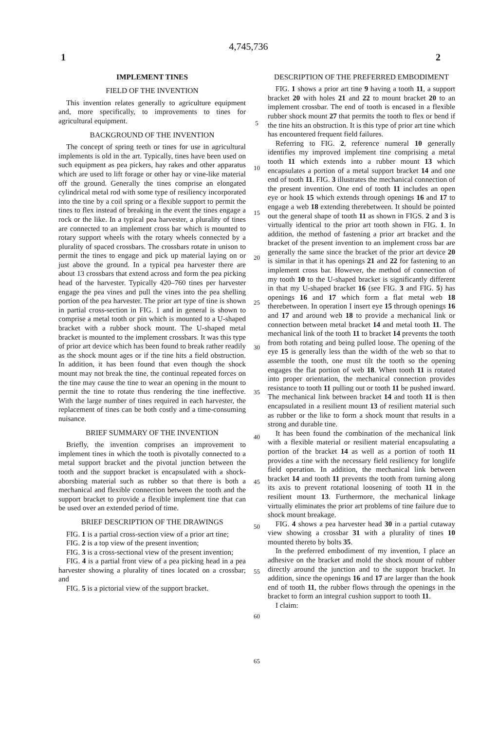4,745,736
1 2
IMPLEMENT TINES
FIELD OF THE INVENTION
This invention relates generally to agriculture equipment and, more specifically, to improvements to tines for agricultural equipment.
BACKGROUND OF THE INVENTION
The concept of spring teeth or tines for use in agricultural implements is old in the art. Typically, tines have been used on such equipment as pea pickers, hay rakes and other apparatus which are used to lift forage or other hay or vine-like material off the ground. Generally the tines comprise an elongated cylindrical metal rod with some type of resiliency incorporated into the tine by a coil spring or a flexible support to permit the tines to flex instead of breaking in the event the tines engage a rock or the like. In a typical pea harvester, a plurality of tines are connected to an implement cross bar which is mounted to rotary support wheels with the rotary wheels connected by a plurality of spaced crossbars. The crossbars rotate in unison to permit the tines to engage and pick up material laying on or just above the ground. In a typical pea harvester there are about 13 crossbars that extend across and form the pea picking head of the harvester. Typically 420–760 tines per harvester engage the pea vines and pull the vines into the pea shelling portion of the pea harvester. The prior art type of tine is shown in partial cross-section in FIG. 1 and in general is shown to comprise a metal tooth or pin which is mounted to a U-shaped bracket with a rubber shock mount. The U-shaped metal bracket is mounted to the implement crossbars. It was this type of prior art device which has been found to break rather readily as the shock mount ages or if the tine hits a field obstruction. In addition, it has been found that even though the shock mount may not break the tine, the continual repeated forces on the tine may cause the tine to wear an opening in the mount to permit the tine to rotate thus rendering the tine ineffective. With the large number of tines required in each harvester, the replacement of tines can be both costly and a time-consuming nuisance.
BRIEF SUMMARY OF THE INVENTION
Briefly, the invention comprises an improvement to implement tines in which the tooth is pivotally connected to a metal support bracket and the pivotal junction between the tooth and the support bracket is encapsulated with a shock-aborsbing material such as rubber so that there is both a mechanical and flexible connection between the tooth and the support bracket to provide a flexible implement tine that can be used over an extended period of time.
BRIEF DESCRIPTION OF THE DRAWINGS
FIG. 1 is a partial cross-section view of a prior art tine;
FIG. 2 is a top view of the present invention;
FIG. 3 is a cross-sectional view of the present invention;
FIG. 4 is a partial front view of a pea picking head in a pea harvester showing a plurality of tines located on a crossbar; and
FIG. 5 is a pictorial view of the support bracket.
5
10
15
20
25
30
35
40
45
50
55
60
65
DESCRIPTION OF THE PREFERRED EMBODIMENT
FIG. 1 shows a prior art tine 9 having a tooth 11, a support bracket 20 with holes 21 and 22 to mount bracket 20 to an implement crossbar. The end of tooth is encased in a flexible rubber shock mount 27 that permits the tooth to flex or bend if the tine hits an obstruction. It is this type of prior art tine which has encountered frequent field failures.
Referring to FIG. 2, reference numeral 10 generally identifies my improved implement tine comprising a metal tooth 11 which extends into a rubber mount 13 which encapsulates a portion of a metal support bracket 14 and one end of tooth 11. FIG. 3 illustrates the mechanical connection of the present invention. One end of tooth 11 includes an open eye or hook 15 which extends through openings 16 and 17 to engage a web 18 extending therebetween. It should be pointed out the general shape of tooth 11 as shown in FIGS. 2 and 3 is virtually identical to the prior art tooth shown in FIG. 1. In addition, the method of fastening a prior art bracket and the bracket of the present invention to an implement cross bar are generally the same since the bracket of the prior art device 20 is similar in that it has openings 21 and 22 for fastening to an implement cross bar. However, the method of connection of my tooth 10 to the U-shaped bracket is significantly different in that my U-shaped bracket 16 (see FIG. 3 and FIG. 5) has openings 16 and 17 which form a flat metal web 18 therebetween. In operation I insert eye 15 through openings 16 and 17 and around web 18 to provide a mechanical link or connection between metal bracket 14 and metal tooth 11. The mechanical link of the tooth 11 to bracket 14 prevents the tooth from both rotating and being pulled loose. The opening of the eye 15 is generally less than the width of the web so that to assemble the tooth, one must tilt the tooth so the opening engages the flat portion of web 18. When tooth 11 is rotated into proper orientation, the mechanical connection provides resistance to tooth 11 pulling out or tooth 11 be pushed inward. The mechanical link between bracket 14 and tooth 11 is then encapsulated in a resilient mount 13 of resilient material such as rubber or the like to form a shock mount that results in a strong and durable tine.
It has been found the combination of the mechanical link with a flexible material or resilient material encapsulating a portion of the bracket 14 as well as a portion of tooth 11 provides a tine with the necessary field resiliency for longlife field operation. In addition, the mechanical link between bracket 14 and tooth 11 prevents the tooth from turning along its axis to prevent rotational loosening of tooth 11 in the resilient mount 13. Furthermore, the mechanical linkage virtually eliminates the prior art problems of tine failure due to shock mount breakage.
FIG. 4 shows a pea harvester head 30 in a partial cutaway view showing a crossbar 31 with a plurality of tines 10 mounted thereto by bolts 35.
In the preferred embodiment of my invention, I place an adhesive on the bracket and mold the shock mount of rubber directly around the junction and to the support bracket. In addition, since the openings 16 and 17 are larger than the hook end of tooth 11, the rubber flows through the openings in the bracket to form an integral cushion support to tooth 11.
I claim: